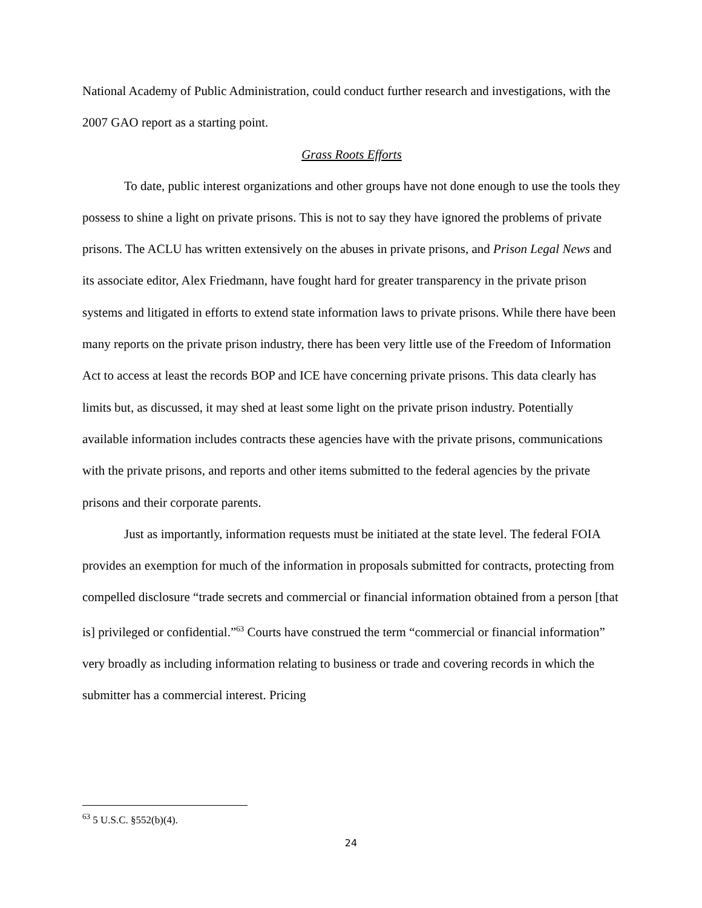National Academy of Public Administration, could conduct further research and investigations, with the 2007 GAO report as a starting point.
Grass Roots Efforts
To date, public interest organizations and other groups have not done enough to use the tools they possess to shine a light on private prisons. This is not to say they have ignored the problems of private prisons. The ACLU has written extensively on the abuses in private prisons, and Prison Legal News and its associate editor, Alex Friedmann, have fought hard for greater transparency in the private prison systems and litigated in efforts to extend state information laws to private prisons. While there have been many reports on the private prison industry, there has been very little use of the Freedom of Information Act to access at least the records BOP and ICE have concerning private prisons. This data clearly has limits but, as discussed, it may shed at least some light on the private prison industry. Potentially available information includes contracts these agencies have with the private prisons, communications with the private prisons, and reports and other items submitted to the federal agencies by the private prisons and their corporate parents.
Just as importantly, information requests must be initiated at the state level. The federal FOIA provides an exemption for much of the information in proposals submitted for contracts, protecting from compelled disclosure “trade secrets and commercial or financial information obtained from a person [that is] privileged or confidential.”<sup>63</sup> Courts have construed the term “commercial or financial information” very broadly as including information relating to business or trade and covering records in which the submitter has a commercial interest. Pricing
<sup>63</sup> 5 U.S.C. §552(b)(4).
24